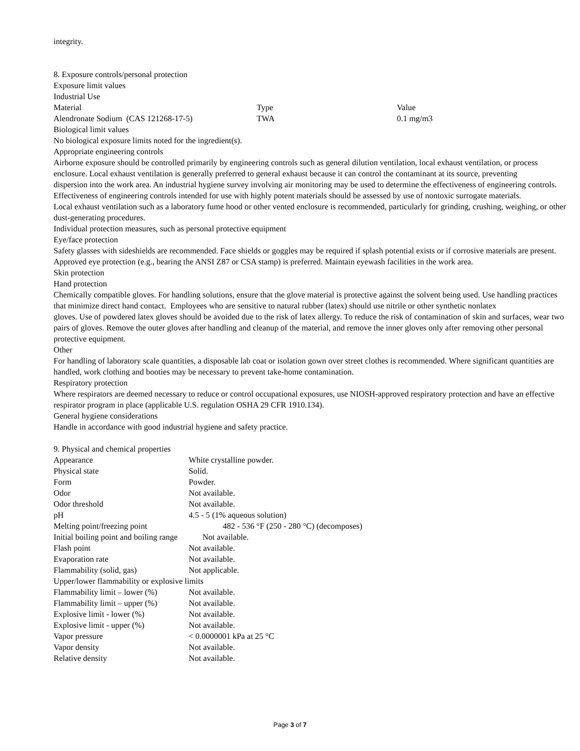integrity.
8. Exposure controls/personal protection
Exposure limit values
Industrial Use
| Material | Type | Value |
| Alendronate Sodium (CAS 121268-17-5) | TWA | 0.1 mg/m3 |
Biological limit values
No biological exposure limits noted for the ingredient(s).
Appropriate engineering controls
Airborne exposure should be controlled primarily by engineering controls such as general dilution ventilation, local exhaust ventilation, or process enclosure. Local exhaust ventilation is generally preferred to general exhaust because it can control the contaminant at its source, preventing
dispersion into the work area. An industrial hygiene survey involving air monitoring may be used to determine the effectiveness of engineering controls. Effectiveness of engineering controls intended for use with highly potent materials should be assessed by use of nontoxic surrogate materials.
Local exhaust ventilation such as a laboratory fume hood or other vented enclosure is recommended, particularly for grinding, crushing, weighing, or other dust-generating procedures.
Individual protection measures, such as personal protective equipment
Eye/face protection
Safety glasses with sideshields are recommended. Face shields or goggles may be required if splash potential exists or if corrosive materials are present. Approved eye protection (e.g., bearing the ANSI Z87 or CSA stamp) is preferred. Maintain eyewash facilities in the work area.
Skin protection
Hand protection
Chemically compatible gloves. For handling solutions, ensure that the glove material is protective against the solvent being used. Use handling practices that minimize direct hand contact. Employees who are sensitive to natural rubber (latex) should use nitrile or other synthetic nonlatex
gloves. Use of powdered latex gloves should be avoided due to the risk of latex allergy. To reduce the risk of contamination of skin and surfaces, wear two pairs of gloves. Remove the outer gloves after handling and cleanup of the material, and remove the inner gloves only after removing other personal protective equipment.
Other
For handling of laboratory scale quantities, a disposable lab coat or isolation gown over street clothes is recommended. Where significant quantities are handled, work clothing and booties may be necessary to prevent take-home contamination.
Respiratory protection
Where respirators are deemed necessary to reduce or control occupational exposures, use NIOSH-approved respiratory protection and have an effective respirator program in place (applicable U.S. regulation OSHA 29 CFR 1910.134).
General hygiene considerations
Handle in accordance with good industrial hygiene and safety practice.
9. Physical and chemical properties
| Appearance | White crystalline powder. |
| Physical state | Solid. |
| Form | Powder. |
| Odor | Not available. |
| Odor threshold | Not available. |
| pH | 4.5 - 5 (1% aqueous solution) |
| Melting point/freezing point | 482 - 536 °F (250 - 280 °C) (decomposes) |
| Initial boiling point and boiling range Not available. | |
| Flash point | Not available. |
| Evaporation rate | Not available. |
| Flammability (solid, gas) | Not applicable. |
| Upper/lower flammability or explosive limits | |
| Flammability limit – lower (%) | Not available. |
| Flammability limit – upper (%) | Not available. |
| Explosive limit - lower (%) | Not available. |
| Explosive limit - upper (%) | Not available. |
| Vapor pressure | < 0.0000001 kPa at 25 °C |
| Vapor density | Not available. |
| Relative density | Not available. |
Page 3 of 7